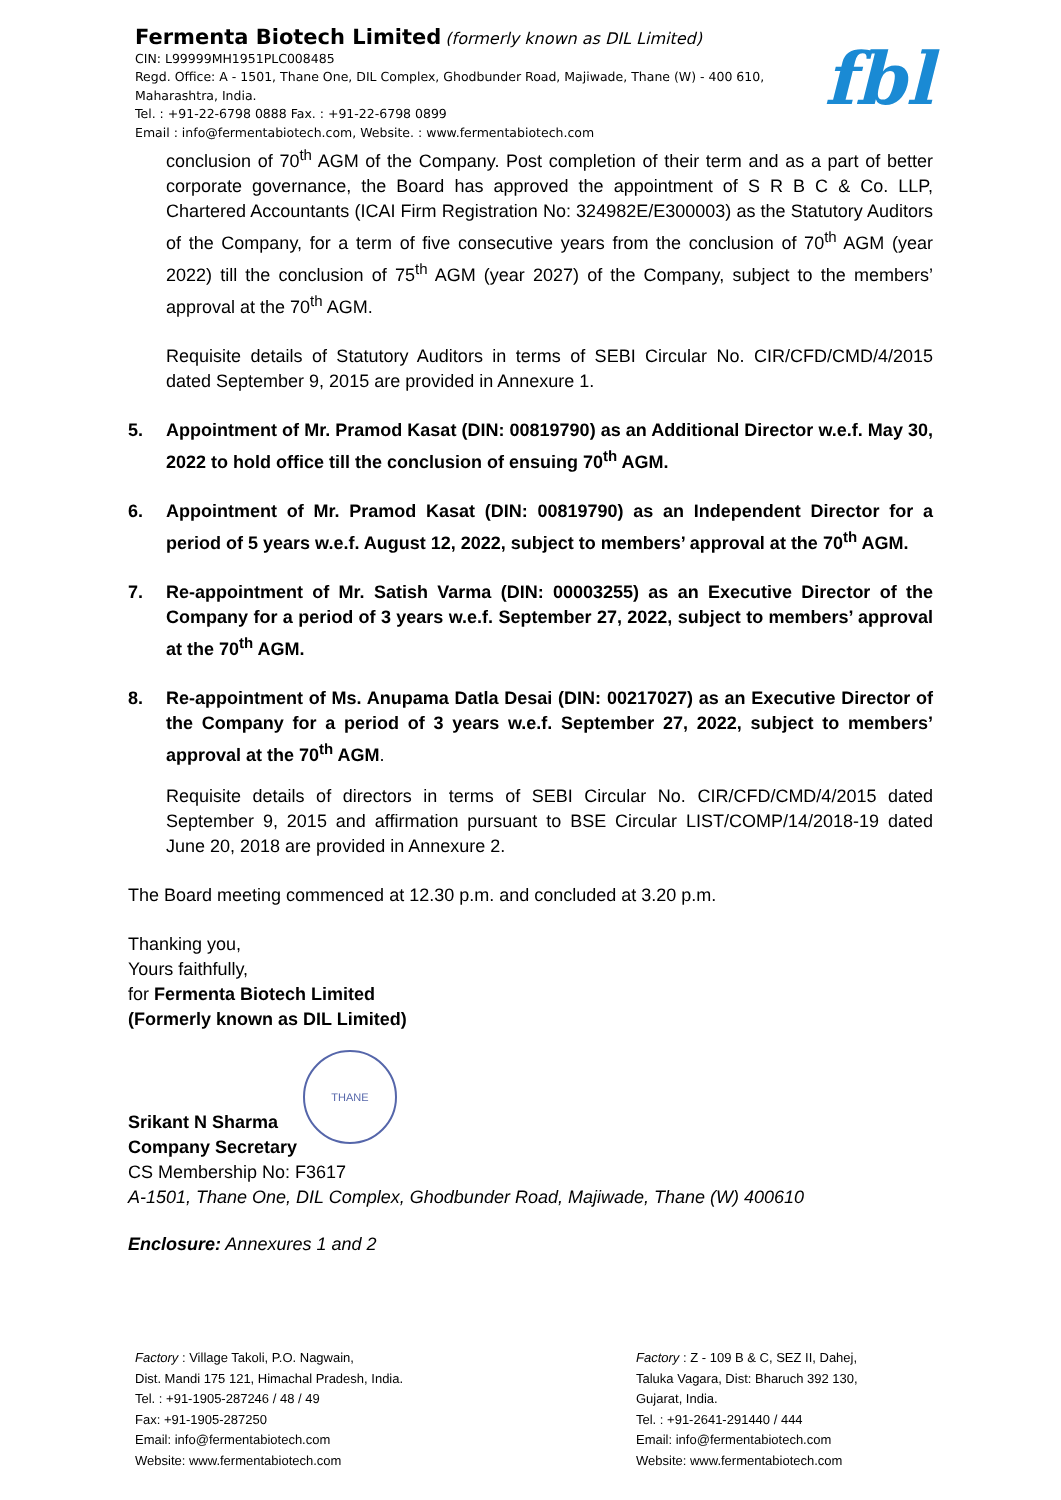Fermenta Biotech Limited (formerly known as DIL Limited)
CIN: L99999MH1951PLC008485
Regd. Office: A - 1501, Thane One, DIL Complex, Ghodbunder Road, Majiwade, Thane (W) - 400 610,
Maharashtra, India.
Tel. : +91-22-6798 0888 Fax. : +91-22-6798 0899
Email : info@fermentabiotech.com, Website. : www.fermentabiotech.com
fbl
conclusion of 70<sup>th</sup> AGM of the Company. Post completion of their term and as a part of better corporate governance, the Board has approved the appointment of S R B C & Co. LLP, Chartered Accountants (ICAI Firm Registration No: 324982E/E300003) as the Statutory Auditors of the Company, for a term of five consecutive years from the conclusion of 70<sup>th</sup> AGM (year 2022) till the conclusion of 75<sup>th</sup> AGM (year 2027) of the Company, subject to the members’ approval at the 70<sup>th</sup> AGM.
Requisite details of Statutory Auditors in terms of SEBI Circular No. CIR/CFD/CMD/4/2015 dated September 9, 2015 are provided in Annexure 1.
5. Appointment of Mr. Pramod Kasat (DIN: 00819790) as an Additional Director w.e.f. May 30, 2022 to hold office till the conclusion of ensuing 70<sup>th</sup> AGM.
6. Appointment of Mr. Pramod Kasat (DIN: 00819790) as an Independent Director for a period of 5 years w.e.f. August 12, 2022, subject to members’ approval at the 70<sup>th</sup> AGM.
7. Re-appointment of Mr. Satish Varma (DIN: 00003255) as an Executive Director of the Company for a period of 3 years w.e.f. September 27, 2022, subject to members’ approval at the 70<sup>th</sup> AGM.
8. Re-appointment of Ms. Anupama Datla Desai (DIN: 00217027) as an Executive Director of the Company for a period of 3 years w.e.f. September 27, 2022, subject to members’ approval at the 70<sup>th</sup> AGM.
Requisite details of directors in terms of SEBI Circular No. CIR/CFD/CMD/4/2015 dated September 9, 2015 and affirmation pursuant to BSE Circular LIST/COMP/14/2018-19 dated June 20, 2018 are provided in Annexure 2.
The Board meeting commenced at 12.30 p.m. and concluded at 3.20 p.m.
Thanking you,
Yours faithfully,
for Fermenta Biotech Limited
(Formerly known as DIL Limited)
THANE
Srikant N Sharma
Company Secretary
CS Membership No: F3617
A-1501, Thane One, DIL Complex, Ghodbunder Road, Majiwade, Thane (W) 400610
Enclosure: Annexures 1 and 2
Factory : Village Takoli, P.O. Nagwain,
Dist. Mandi 175 121, Himachal Pradesh, India.
Tel. : +91-1905-287246 / 48 / 49
Fax: +91-1905-287250
Email: info@fermentabiotech.com
Website: www.fermentabiotech.com
Factory : Z - 109 B & C, SEZ II, Dahej,
Taluka Vagara, Dist: Bharuch 392 130,
Gujarat, India.
Tel. : +91-2641-291440 / 444
Email: info@fermentabiotech.com
Website: www.fermentabiotech.com